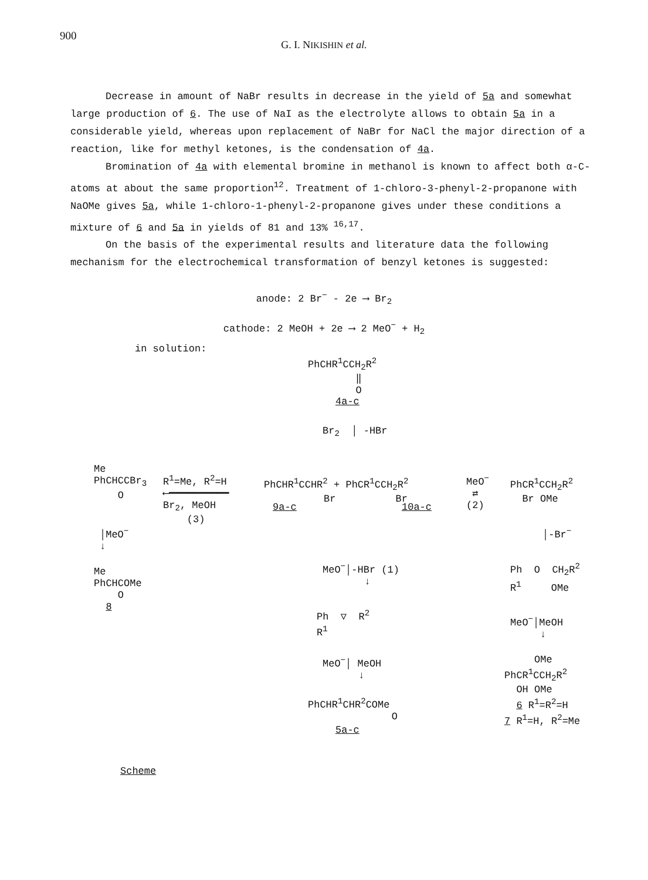900
G. I. NIKISHIN et al.
Decrease in amount of NaBr results in decrease in the yield of 5a and somewhat large production of 6. The use of NaI as the electrolyte allows to obtain 5a in a considerable yield, whereas upon replacement of NaBr for NaCl the major direction of a reaction, like for methyl ketones, is the condensation of 4a.
Bromination of 4a with elemental bromine in methanol is known to affect both α-C-atoms at about the same proportion<sup>12</sup>. Treatment of 1-chloro-3-phenyl-2-propanone with NaOMe gives 5a, while 1-chloro-1-phenyl-2-propanone gives under these conditions a mixture of 6 and 5a in yields of 81 and 13% <sup>16,17</sup>.
On the basis of the experimental results and literature data the following mechanism for the electrochemical transformation of benzyl ketones is suggested:
anode: 2 Br<sup>−</sup> - 2e ⟶ Br<sub>2</sub>
cathode: 2 MeOH + 2e ⟶ 2 MeO<sup>−</sup> + H<sub>2</sub>
in solution:
PhCHR<sup>1</sup>CCH<sub>2</sub>R<sup>2</sup> ‖ O
4a-c
Br<sub>2</sub> │ -HBr
Me PhCHCCBr<sub>3</sub> O
R<sup>1</sup>=Me, R<sup>2</sup>=H ⟵━━━━━━━━━━ Br<sub>2</sub>, MeOH (3)
PhCHR<sup>1</sup>CCHR<sup>2</sup> + PhCR<sup>1</sup>CCH<sub>2</sub>R<sup>2</sup> Br Br
9a-c
10a-c
MeO<sup>−</sup> ⇄ (2)
PhCR<sup>1</sup>CCH<sub>2</sub>R<sup>2</sup> Br OMe
│MeO<sup>−</sup> ↓
│-Br<sup>−</sup>
Me PhCHCOMe O 8
MeO<sup>−</sup>│-HBr (1) ↓
Ph O CH<sub>2</sub>R<sup>2</sup> R<sup>1</sup> OMe
Ph ▽ R<sup>2</sup> R<sup>1</sup>
MeO<sup>−</sup>│MeOH ↓
MeO<sup>−</sup>│ MeOH ↓
OMe PhCR<sup>1</sup>CCH<sub>2</sub>R<sup>2</sup> OH OMe 6 R<sup>1</sup>=R<sup>2</sup>=H 7 R<sup>1</sup>=H, R<sup>2</sup>=Me
PhCHR<sup>1</sup>CHR<sup>2</sup>COMe O
5a-c
Scheme